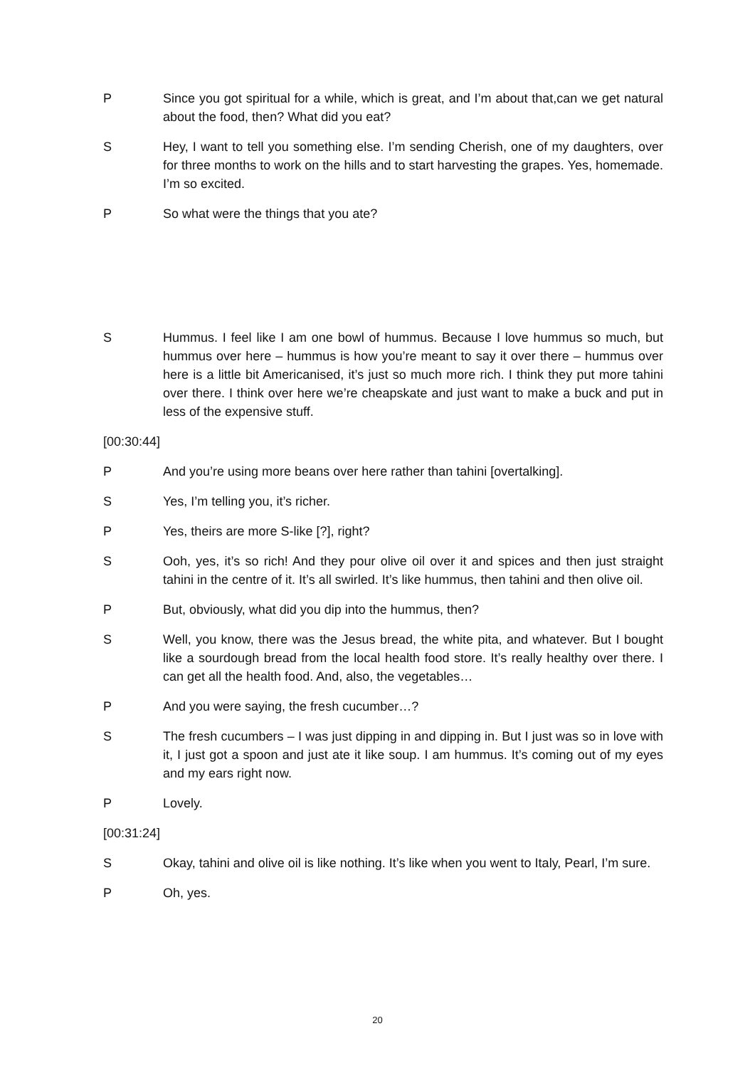P Since you got spiritual for a while, which is great, and I’m about that,can we get natural about the food, then? What did you eat?
S Hey, I want to tell you something else. I’m sending Cherish, one of my daughters, over for three months to work on the hills and to start harvesting the grapes. Yes, homemade. I’m so excited.
P So what were the things that you ate?
S Hummus. I feel like I am one bowl of hummus. Because I love hummus so much, but hummus over here – hummus is how you’re meant to say it over there – hummus over here is a little bit Americanised, it’s just so much more rich. I think they put more tahini over there. I think over here we’re cheapskate and just want to make a buck and put in less of the expensive stuff.
[00:30:44]
P And you’re using more beans over here rather than tahini [overtalking].
S Yes, I’m telling you, it’s richer.
P Yes, theirs are more S-like [?], right?
S Ooh, yes, it’s so rich! And they pour olive oil over it and spices and then just straight tahini in the centre of it. It’s all swirled. It’s like hummus, then tahini and then olive oil.
P But, obviously, what did you dip into the hummus, then?
S Well, you know, there was the Jesus bread, the white pita, and whatever. But I bought like a sourdough bread from the local health food store. It’s really healthy over there. I can get all the health food. And, also, the vegetables…
P And you were saying, the fresh cucumber…?
S The fresh cucumbers – I was just dipping in and dipping in. But I just was so in love with it, I just got a spoon and just ate it like soup. I am hummus. It’s coming out of my eyes and my ears right now.
P Lovely.
[00:31:24]
S Okay, tahini and olive oil is like nothing. It’s like when you went to Italy, Pearl, I’m sure.
P Oh, yes.
20